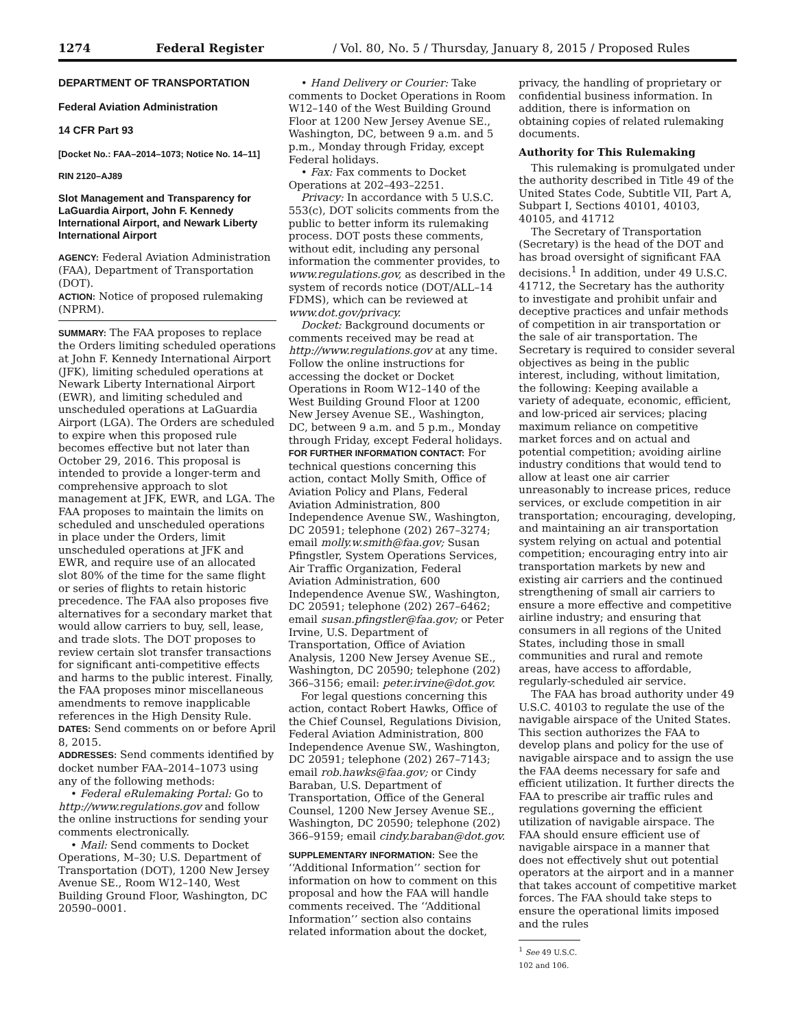1274 Federal Register / Vol. 80, No. 5 / Thursday, January 8, 2015 / Proposed Rules
DEPARTMENT OF TRANSPORTATION
Federal Aviation Administration
14 CFR Part 93
[Docket No.: FAA–2014–1073; Notice No. 14–11]
RIN 2120–AJ89
Slot Management and Transparency for LaGuardia Airport, John F. Kennedy International Airport, and Newark Liberty International Airport
AGENCY: Federal Aviation Administration (FAA), Department of Transportation (DOT).
ACTION: Notice of proposed rulemaking (NPRM).
SUMMARY: The FAA proposes to replace the Orders limiting scheduled operations at John F. Kennedy International Airport (JFK), limiting scheduled operations at Newark Liberty International Airport (EWR), and limiting scheduled and unscheduled operations at LaGuardia Airport (LGA). The Orders are scheduled to expire when this proposed rule becomes effective but not later than October 29, 2016. This proposal is intended to provide a longer-term and comprehensive approach to slot management at JFK, EWR, and LGA. The FAA proposes to maintain the limits on scheduled and unscheduled operations in place under the Orders, limit unscheduled operations at JFK and EWR, and require use of an allocated slot 80% of the time for the same flight or series of flights to retain historic precedence. The FAA also proposes five alternatives for a secondary market that would allow carriers to buy, sell, lease, and trade slots. The DOT proposes to review certain slot transfer transactions for significant anti-competitive effects and harms to the public interest. Finally, the FAA proposes minor miscellaneous amendments to remove inapplicable references in the High Density Rule.
DATES: Send comments on or before April 8, 2015.
ADDRESSES: Send comments identified by docket number FAA–2014–1073 using any of the following methods:
• Federal eRulemaking Portal: Go to http://www.regulations.gov and follow the online instructions for sending your comments electronically.
• Mail: Send comments to Docket Operations, M–30; U.S. Department of Transportation (DOT), 1200 New Jersey Avenue SE., Room W12–140, West Building Ground Floor, Washington, DC 20590–0001.
• Hand Delivery or Courier: Take comments to Docket Operations in Room W12–140 of the West Building Ground Floor at 1200 New Jersey Avenue SE., Washington, DC, between 9 a.m. and 5 p.m., Monday through Friday, except Federal holidays.
• Fax: Fax comments to Docket Operations at 202–493–2251.
Privacy: In accordance with 5 U.S.C. 553(c), DOT solicits comments from the public to better inform its rulemaking process. DOT posts these comments, without edit, including any personal information the commenter provides, to www.regulations.gov, as described in the system of records notice (DOT/ALL–14 FDMS), which can be reviewed at www.dot.gov/privacy.
Docket: Background documents or comments received may be read at http://www.regulations.gov at any time. Follow the online instructions for accessing the docket or Docket Operations in Room W12–140 of the West Building Ground Floor at 1200 New Jersey Avenue SE., Washington, DC, between 9 a.m. and 5 p.m., Monday through Friday, except Federal holidays.
FOR FURTHER INFORMATION CONTACT: For technical questions concerning this action, contact Molly Smith, Office of Aviation Policy and Plans, Federal Aviation Administration, 800 Independence Avenue SW., Washington, DC 20591; telephone (202) 267–3274; email molly.w.smith@faa.gov; Susan Pfingstler, System Operations Services, Air Traffic Organization, Federal Aviation Administration, 600 Independence Avenue SW., Washington, DC 20591; telephone (202) 267–6462; email susan.pfingstler@faa.gov; or Peter Irvine, U.S. Department of Transportation, Office of Aviation Analysis, 1200 New Jersey Avenue SE., Washington, DC 20590; telephone (202) 366–3156; email: peter.irvine@dot.gov.
For legal questions concerning this action, contact Robert Hawks, Office of the Chief Counsel, Regulations Division, Federal Aviation Administration, 800 Independence Avenue SW., Washington, DC 20591; telephone (202) 267–7143; email rob.hawks@faa.gov; or Cindy Baraban, U.S. Department of Transportation, Office of the General Counsel, 1200 New Jersey Avenue SE., Washington, DC 20590; telephone (202) 366–9159; email cindy.baraban@dot.gov.
SUPPLEMENTARY INFORMATION: See the ‘‘Additional Information’’ section for information on how to comment on this proposal and how the FAA will handle comments received. The ‘‘Additional Information’’ section also contains related information about the docket,
privacy, the handling of proprietary or confidential business information. In addition, there is information on obtaining copies of related rulemaking documents.
Authority for This Rulemaking
This rulemaking is promulgated under the authority described in Title 49 of the United States Code, Subtitle VII, Part A, Subpart I, Sections 40101, 40103, 40105, and 41712
The Secretary of Transportation (Secretary) is the head of the DOT and has broad oversight of significant FAA decisions.<sup>1</sup> In addition, under 49 U.S.C. 41712, the Secretary has the authority to investigate and prohibit unfair and deceptive practices and unfair methods of competition in air transportation or the sale of air transportation. The Secretary is required to consider several objectives as being in the public interest, including, without limitation, the following: Keeping available a variety of adequate, economic, efficient, and low-priced air services; placing maximum reliance on competitive market forces and on actual and potential competition; avoiding airline industry conditions that would tend to allow at least one air carrier unreasonably to increase prices, reduce services, or exclude competition in air transportation; encouraging, developing, and maintaining an air transportation system relying on actual and potential competition; encouraging entry into air transportation markets by new and existing air carriers and the continued strengthening of small air carriers to ensure a more effective and competitive airline industry; and ensuring that consumers in all regions of the United States, including those in small communities and rural and remote areas, have access to affordable, regularly-scheduled air service.
The FAA has broad authority under 49 U.S.C. 40103 to regulate the use of the navigable airspace of the United States. This section authorizes the FAA to develop plans and policy for the use of navigable airspace and to assign the use the FAA deems necessary for safe and efficient utilization. It further directs the FAA to prescribe air traffic rules and regulations governing the efficient utilization of navigable airspace. The FAA should ensure efficient use of navigable airspace in a manner that does not effectively shut out potential operators at the airport and in a manner that takes account of competitive market forces. The FAA should take steps to ensure the operational limits imposed and the rules
<sup>1</sup> See 49 U.S.C. 102 and 106.